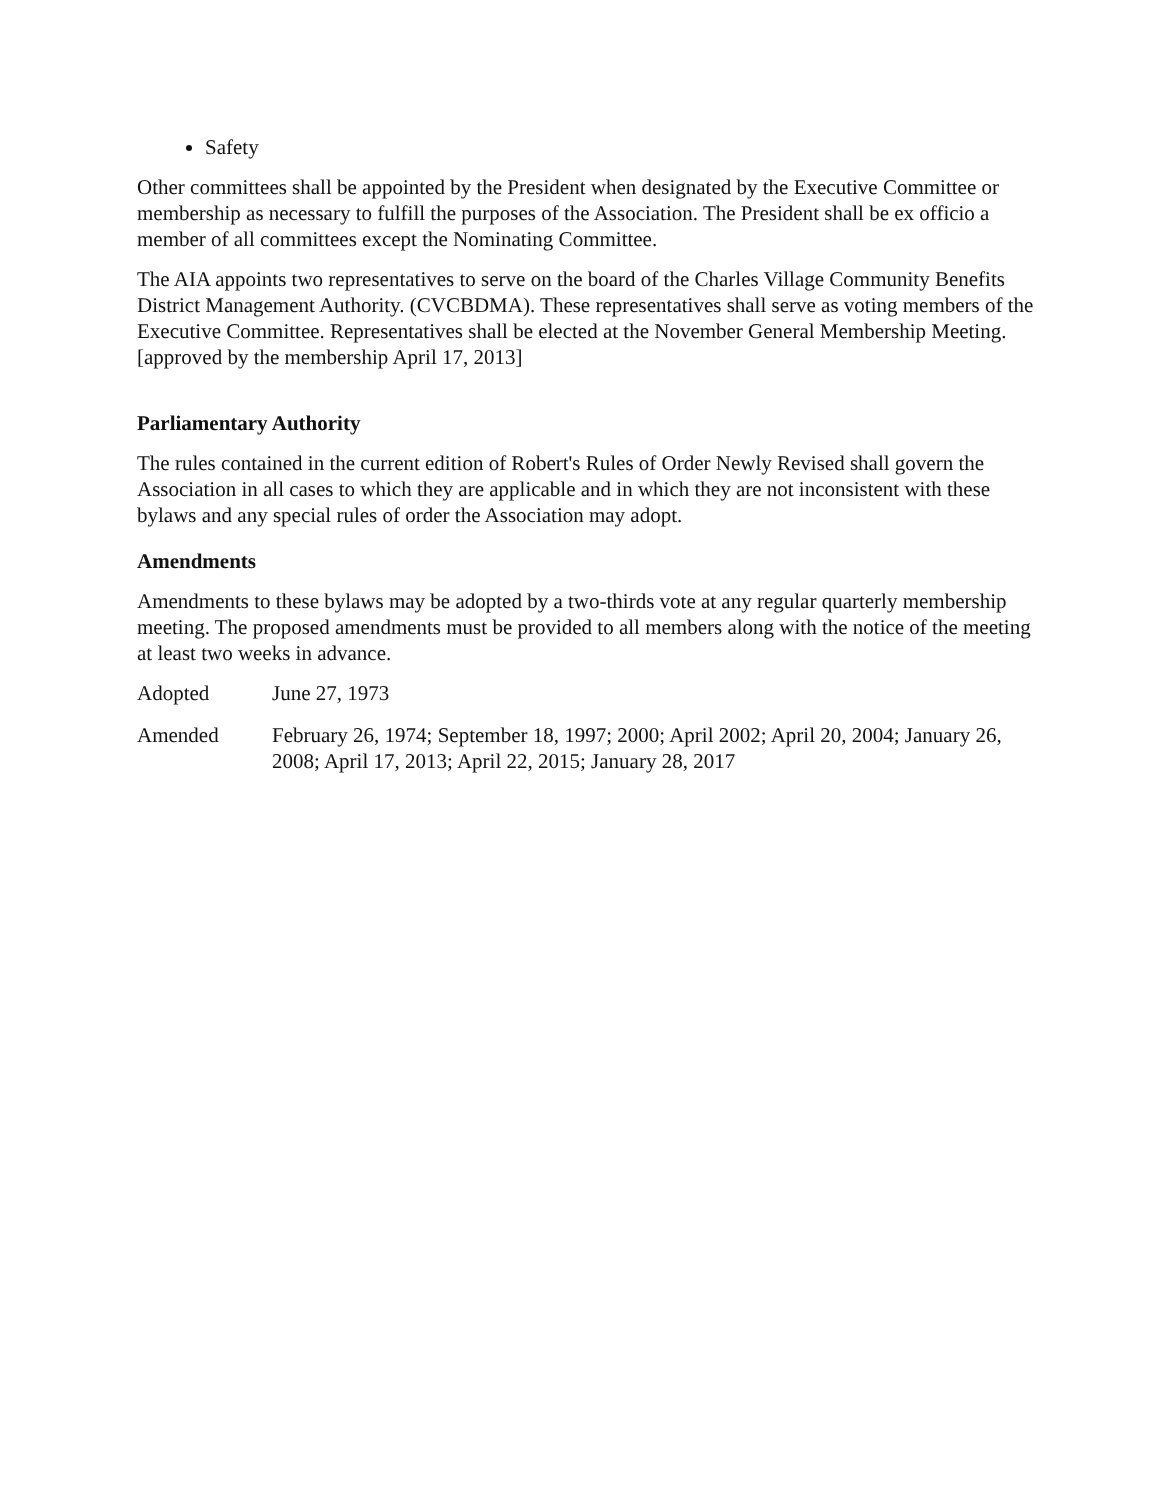Safety
Other committees shall be appointed by the President when designated by the Executive Committee or membership as necessary to fulfill the purposes of the Association. The President shall be ex officio a member of all committees except the Nominating Committee.
The AIA appoints two representatives to serve on the board of the Charles Village Community Benefits District Management Authority. (CVCBDMA). These representatives shall serve as voting members of the Executive Committee. Representatives shall be elected at the November General Membership Meeting.
[approved by the membership April 17, 2013]
Parliamentary Authority
The rules contained in the current edition of Robert's Rules of Order Newly Revised shall govern the Association in all cases to which they are applicable and in which they are not inconsistent with these bylaws and any special rules of order the Association may adopt.
Amendments
Amendments to these bylaws may be adopted by a two-thirds vote at any regular quarterly membership meeting. The proposed amendments must be provided to all members along with the notice of the meeting at least two weeks in advance.
Adopted June 27, 1973
Amended February 26, 1974; September 18, 1997; 2000; April 2002; April 20, 2004; January 26, 2008; April 17, 2013; April 22, 2015; January 28, 2017